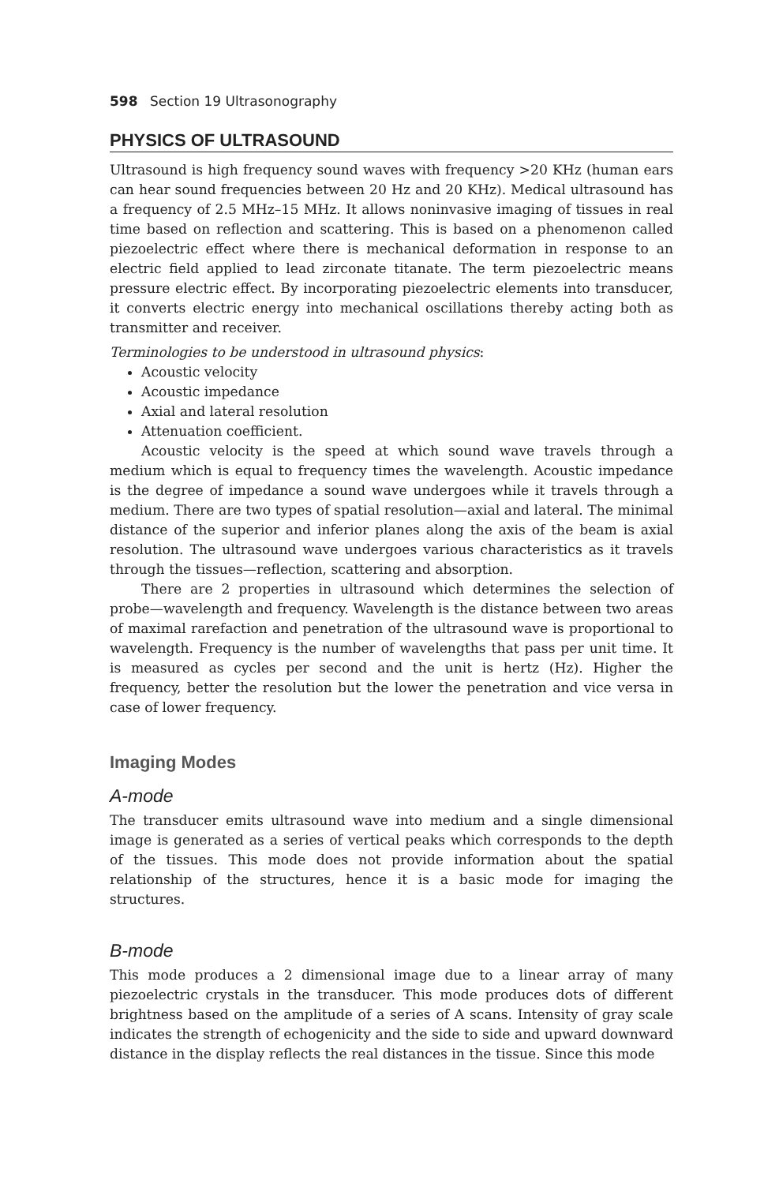598 Section 19 Ultrasonography
PHYSICS OF ULTRASOUND
Ultrasound is high frequency sound waves with frequency >20 KHz (human ears can hear sound frequencies between 20 Hz and 20 KHz). Medical ultrasound has a frequency of 2.5 MHz–15 MHz. It allows noninvasive imaging of tissues in real time based on reflection and scattering. This is based on a phenomenon called piezoelectric effect where there is mechanical deformation in response to an electric field applied to lead zirconate titanate. The term piezoelectric means pressure electric effect. By incorporating piezoelectric elements into transducer, it converts electric energy into mechanical oscillations thereby acting both as transmitter and receiver.
Terminologies to be understood in ultrasound physics:
Acoustic velocity
Acoustic impedance
Axial and lateral resolution
Attenuation coefficient.
Acoustic velocity is the speed at which sound wave travels through a medium which is equal to frequency times the wavelength. Acoustic impedance is the degree of impedance a sound wave undergoes while it travels through a medium. There are two types of spatial resolution—axial and lateral. The minimal distance of the superior and inferior planes along the axis of the beam is axial resolution. The ultrasound wave undergoes various characteristics as it travels through the tissues—reflection, scattering and absorption.
There are 2 properties in ultrasound which determines the selection of probe—wavelength and frequency. Wavelength is the distance between two areas of maximal rarefaction and penetration of the ultrasound wave is proportional to wavelength. Frequency is the number of wavelengths that pass per unit time. It is measured as cycles per second and the unit is hertz (Hz). Higher the frequency, better the resolution but the lower the penetration and vice versa in case of lower frequency.
Imaging Modes
A-mode
The transducer emits ultrasound wave into medium and a single dimensional image is generated as a series of vertical peaks which corresponds to the depth of the tissues. This mode does not provide information about the spatial relationship of the structures, hence it is a basic mode for imaging the structures.
B-mode
This mode produces a 2 dimensional image due to a linear array of many piezoelectric crystals in the transducer. This mode produces dots of different brightness based on the amplitude of a series of A scans. Intensity of gray scale indicates the strength of echogenicity and the side to side and upward downward distance in the display reflects the real distances in the tissue. Since this mode